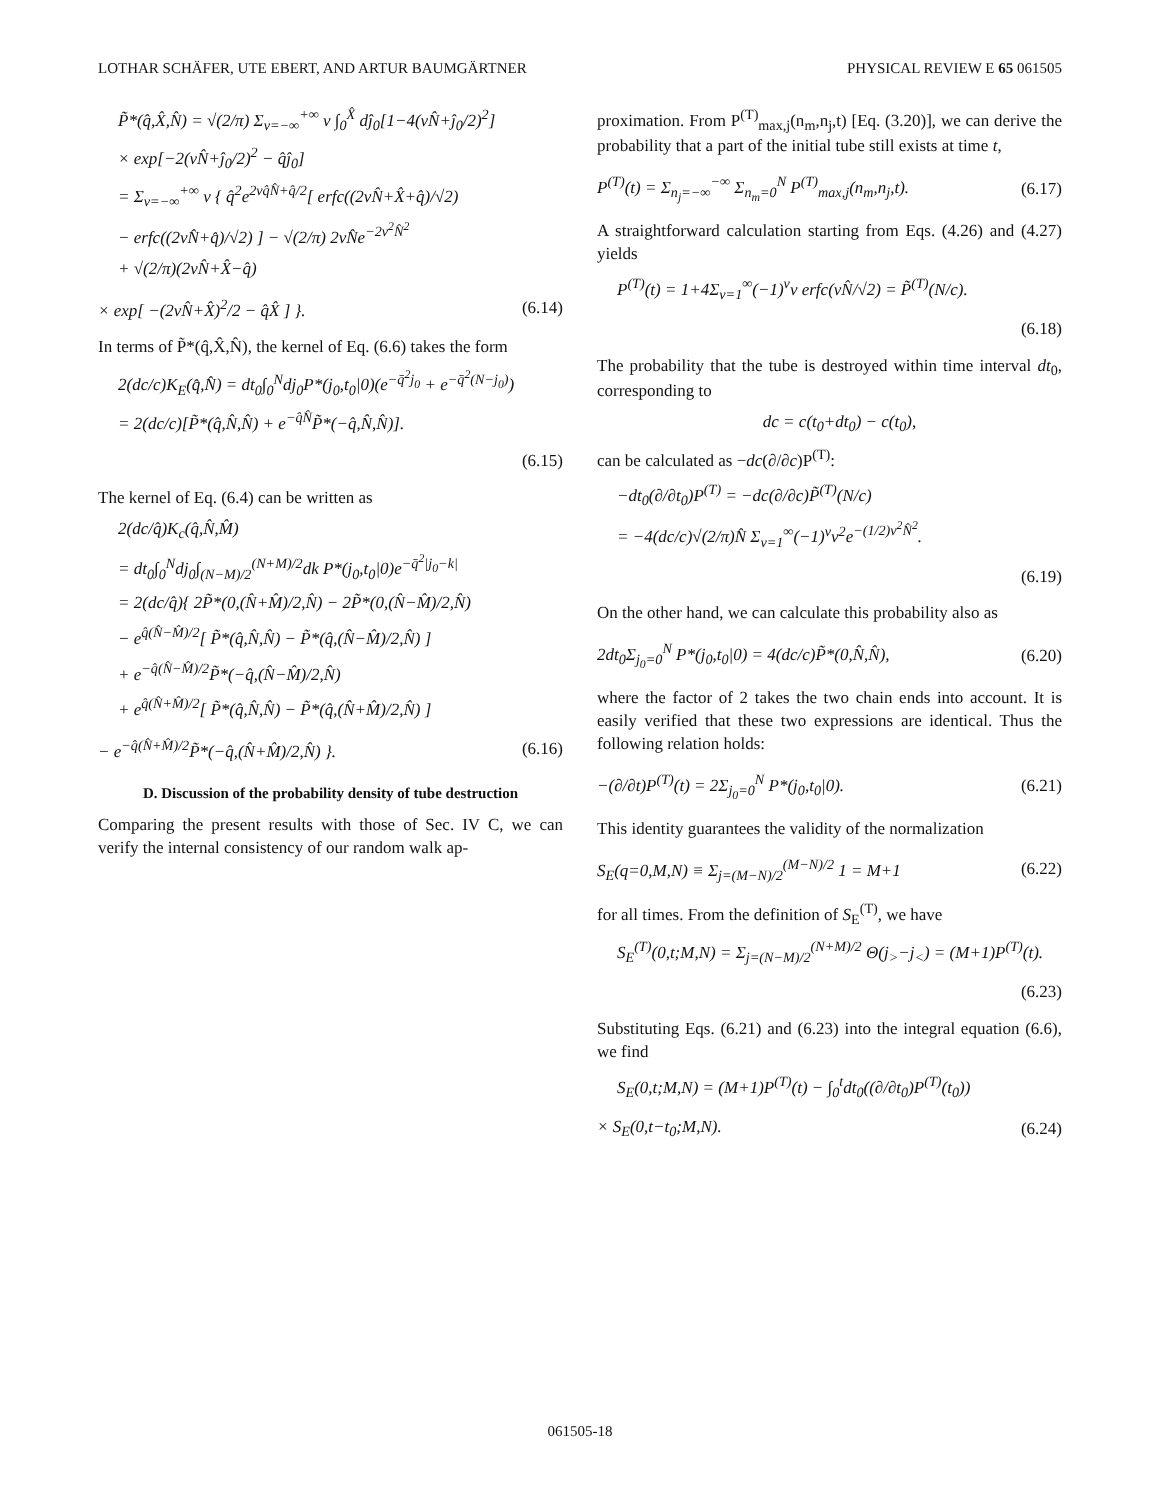LOTHAR SCHÄFER, UTE EBERT, AND ARTUR BAUMGÄRTNER PHYSICAL REVIEW E 65 061505
P̃*(q̂,X̂,N̂) = √(2/π) Σ<sub>ν=−∞</sub><sup>+∞</sup> ν ∫<sub>0</sub><sup>X̂</sup> dĵ<sub>0</sub>[1−4(νN̂+ĵ<sub>0</sub>/2)<sup>2</sup>]
× exp[−2(νN̂+ĵ<sub>0</sub>/2)<sup>2</sup> − q̂ĵ<sub>0</sub>]
= Σ<sub>ν=−∞</sub><sup>+∞</sup> ν { q̂<sup>2</sup>e<sup>2νq̂N̂+q̂/2</sup>[ erfc((2νN̂+X̂+q̂)/√2)
− erfc((2νN̂+q̂)/√2) ] − √(2/π) 2νN̂e<sup>−2ν<sup>2</sup>N̂<sup>2</sup></sup>
+ √(2/π)(2νN̂+X̂−q̂)
× exp[ −(2νN̂+X̂)<sup>2</sup>/2 − q̂X̂ ] }. (6.14)
In terms of P̃*(q̂,X̂,N̂), the kernel of Eq. (6.6) takes the form
2(dc/c)K<sub>E</sub>(q̂,N̂) = dt<sub>0</sub>∫<sub>0</sub><sup>N</sup>dj<sub>0</sub>P*(j<sub>0</sub>,t<sub>0</sub>|0)(e<sup>−q̄<sup>2</sup>j<sub>0</sub></sup> + e<sup>−q̄<sup>2</sup>(N−j<sub>0</sub>)</sup>)
= 2(dc/c)[P̃*(q̂,N̂,N̂) + e<sup>−q̂N̂</sup>P̃*(−q̂,N̂,N̂)].
(6.15)
The kernel of Eq. (6.4) can be written as
2(dc/q̂)K<sub>c</sub>(q̂,N̂,M̂)
= dt<sub>0</sub>∫<sub>0</sub><sup>N</sup>dj<sub>0</sub>∫<sub>(N−M)/2</sub><sup>(N+M)/2</sup>dk P*(j<sub>0</sub>,t<sub>0</sub>|0)e<sup>−q̄<sup>2</sup>|j<sub>0</sub>−k|</sup>
= 2(dc/q̂){ 2P̃*(0,(N̂+M̂)/2,N̂) − 2P̃*(0,(N̂−M̂)/2,N̂)
− e<sup>q̂(N̂−M̂)/2</sup>[ P̃*(q̂,N̂,N̂) − P̃*(q̂,(N̂−M̂)/2,N̂) ]
+ e<sup>−q̂(N̂−M̂)/2</sup>P̃*(−q̂,(N̂−M̂)/2,N̂)
+ e<sup>q̂(N̂+M̂)/2</sup>[ P̃*(q̂,N̂,N̂) − P̃*(q̂,(N̂+M̂)/2,N̂) ]
− e<sup>−q̂(N̂+M̂)/2</sup>P̃*(−q̂,(N̂+M̂)/2,N̂) }. (6.16)
D. Discussion of the probability density of tube destruction
Comparing the present results with those of Sec. IV C, we can verify the internal consistency of our random walk ap-
proximation. From P<sup>(T)</sup><sub>max,j</sub>(n<sub>m</sub>,n<sub>j</sub>,t) [Eq. (3.20)], we can derive the probability that a part of the initial tube still exists at time t,
P<sup>(T)</sup>(t) = Σ<sub>n<sub>j</sub>=−∞</sub><sup>−∞</sup> Σ<sub>n<sub>m</sub>=0</sub><sup>N</sup> P<sup>(T)</sup><sub>max,j</sub>(n<sub>m</sub>,n<sub>j</sub>,t). (6.17)
A straightforward calculation starting from Eqs. (4.26) and (4.27) yields
P<sup>(T)</sup>(t) = 1+4Σ<sub>ν=1</sub><sup>∞</sup>(−1)<sup>ν</sup>ν erfc(νN̂/√2) = P̃<sup>(T)</sup>(N/c).
(6.18)
The probability that the tube is destroyed within time interval dt<sub>0</sub>, corresponding to
dc = c(t<sub>0</sub>+dt<sub>0</sub>) − c(t<sub>0</sub>),
can be calculated as −dc(∂/∂c)P<sup>(T)</sup>:
−dt<sub>0</sub>(∂/∂t<sub>0</sub>)P<sup>(T)</sup> = −dc(∂/∂c)P̃<sup>(T)</sup>(N/c)
= −4(dc/c)√(2/π)N̂ Σ<sub>ν=1</sub><sup>∞</sup>(−1)<sup>ν</sup>ν<sup>2</sup>e<sup>−(1/2)ν<sup>2</sup>N̂<sup>2</sup></sup>.
(6.19)
On the other hand, we can calculate this probability also as
2dt<sub>0</sub>Σ<sub>j<sub>0</sub>=0</sub><sup>N</sup> P*(j<sub>0</sub>,t<sub>0</sub>|0) = 4(dc/c)P̃*(0,N̂,N̂), (6.20)
where the factor of 2 takes the two chain ends into account. It is easily verified that these two expressions are identical. Thus the following relation holds:
−(∂/∂t)P<sup>(T)</sup>(t) = 2Σ<sub>j<sub>0</sub>=0</sub><sup>N</sup> P*(j<sub>0</sub>,t<sub>0</sub>|0). (6.21)
This identity guarantees the validity of the normalization
S<sub>E</sub>(q=0,M,N) ≡ Σ<sub>j=(M−N)/2</sub><sup>(M−N)/2</sup> 1 = M+1 (6.22)
for all times. From the definition of S<sub>E</sub><sup>(T)</sup>, we have
S<sub>E</sub><sup>(T)</sup>(0,t;M,N) = Σ<sub>j=(N−M)/2</sub><sup>(N+M)/2</sup> Θ(j<sub>></sub>−j<sub><</sub>) = (M+1)P<sup>(T)</sup>(t).
(6.23)
Substituting Eqs. (6.21) and (6.23) into the integral equation (6.6), we find
S<sub>E</sub>(0,t;M,N) = (M+1)P<sup>(T)</sup>(t) − ∫<sub>0</sub><sup>t</sup>dt<sub>0</sub>((∂/∂t<sub>0</sub>)P<sup>(T)</sup>(t<sub>0</sub>))
× S<sub>E</sub>(0,t−t<sub>0</sub>;M,N). (6.24)
061505-18